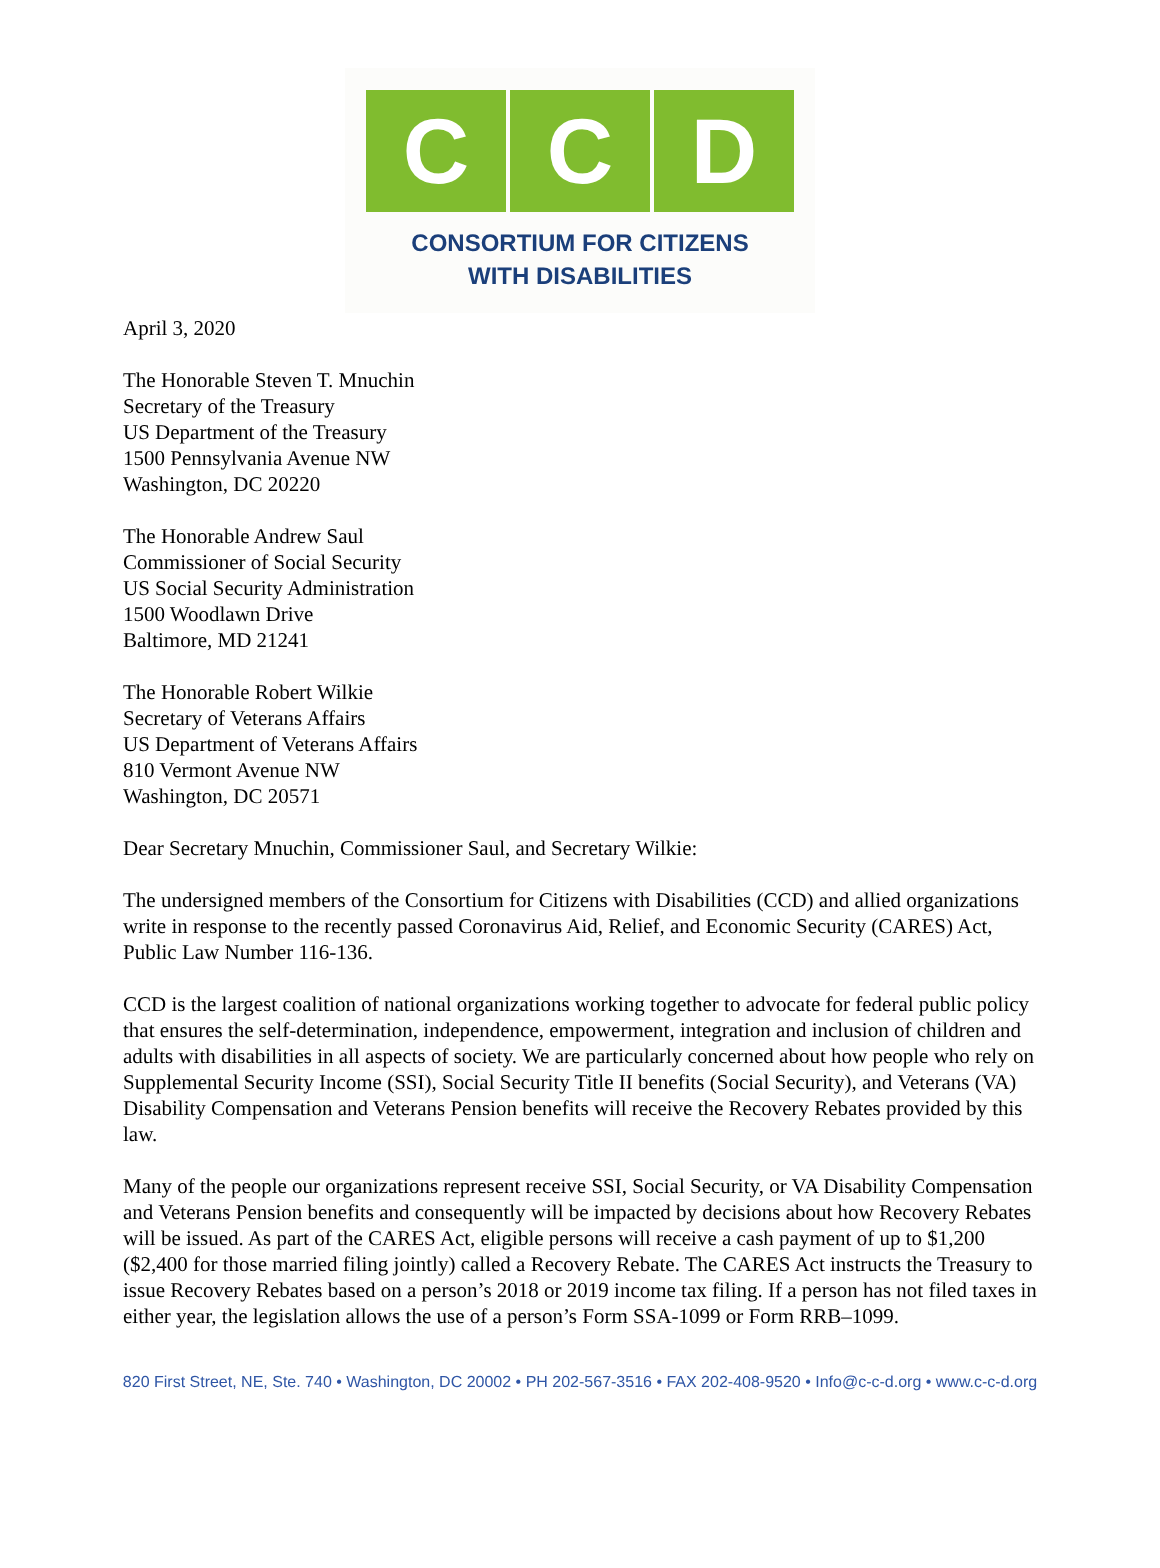C C D
CONSORTIUM FOR CITIZENS
WITH DISABILITIES
April 3, 2020
The Honorable Steven T. Mnuchin
Secretary of the Treasury
US Department of the Treasury
1500 Pennsylvania Avenue NW
Washington, DC 20220
The Honorable Andrew Saul
Commissioner of Social Security
US Social Security Administration
1500 Woodlawn Drive
Baltimore, MD 21241
The Honorable Robert Wilkie
Secretary of Veterans Affairs
US Department of Veterans Affairs
810 Vermont Avenue NW
Washington, DC 20571
Dear Secretary Mnuchin, Commissioner Saul, and Secretary Wilkie:
The undersigned members of the Consortium for Citizens with Disabilities (CCD) and allied organizations write in response to the recently passed Coronavirus Aid, Relief, and Economic Security (CARES) Act, Public Law Number 116-136.
CCD is the largest coalition of national organizations working together to advocate for federal public policy that ensures the self-determination, independence, empowerment, integration and inclusion of children and adults with disabilities in all aspects of society. We are particularly concerned about how people who rely on Supplemental Security Income (SSI), Social Security Title II benefits (Social Security), and Veterans (VA) Disability Compensation and Veterans Pension benefits will receive the Recovery Rebates provided by this law.
Many of the people our organizations represent receive SSI, Social Security, or VA Disability Compensation and Veterans Pension benefits and consequently will be impacted by decisions about how Recovery Rebates will be issued. As part of the CARES Act, eligible persons will receive a cash payment of up to $1,200 ($2,400 for those married filing jointly) called a Recovery Rebate. The CARES Act instructs the Treasury to issue Recovery Rebates based on a person’s 2018 or 2019 income tax filing. If a person has not filed taxes in either year, the legislation allows the use of a person’s Form SSA-1099 or Form RRB–1099.
820 First Street, NE, Ste. 740 • Washington, DC 20002 • PH 202-567-3516 • FAX 202-408-9520 • Info@c-c-d.org • www.c-c-d.org